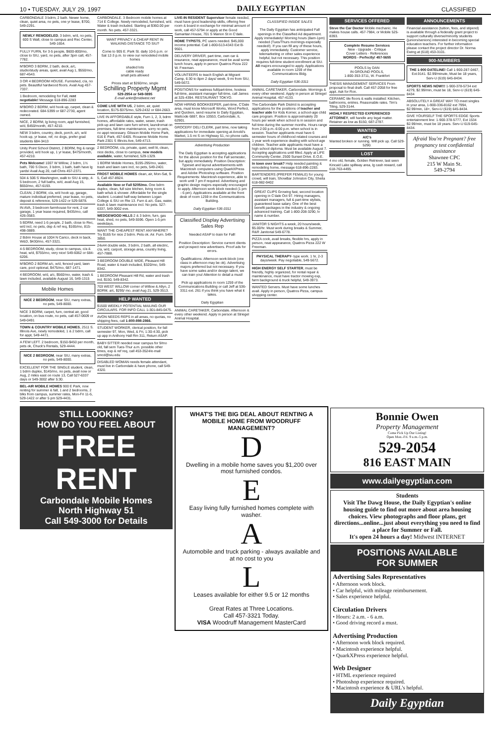10 • TUESDAY, JULY 29, 1997 DAILY EGYPTIAN CLASSIFIED
CARBONDALE 3 bdrm, 2 bath. Newer home, clean, quiet area, no pets, one yr lease, $700, 549-2291.
NEWLY REMODELED, 3 bdrm, w/d, no pets, 600 S Wall, close to campus and Rec Center, 549-1654.
FULLY FURN, for 3-5 people, $600-800/mo, close to SIU, yard, no pets, after 3pm call, 457-7782.
M'BORO 3 BDRM, 2 bath, deck, a/c, studio/study areas, quiet, avail Aug 1, $550/mo, 687-4543.
3 OR 4 BEDROOM HOUSE. Furnished, c/a, no pets. Beautiful hardwood floors. Avail Aug 457-7337.
1 Bedroom, remodeling for Fall, rent negotiable! Message 618-896-2283
M'BORO 2 BDRM, w/d hook-up, carpet, clean & redecorated. 684-5399 or 687-2730, agent owned.
NICE, 2 BDRM, lg living room, appl furnished, w/d, $450/month, 457-4210.
NEW 3 bdrm, country, deck, porch, a/c, w/d hook-up, yr lease, ref, no dogs, prefer grad students 684-3413
Unity Point School District, 2 BDRM, frig & range provided, w/d hook up, 1 yr lease, $475/month, 457-4210.
Pets Welcome! 1007 W Willow, 2 bdrm, 1½ bath, 700 S Dixon, 3 bdrm, 1 bath, bath have lg yards! Avail Aug 20, call Chris 457-2371.
504 & 506 S Washington, walk to SIU & strip, 4-5 bedroom, 2 full baths, w/d, avail Aug 15, $650/mo, 457-6193.
CLEAN, 2 BDRM, c/a, w/d hook up, garage, mature individual preferred, year lease, no pets, deposit & reference, 529-1422 or 529-5878.
IN AVA, 3 bedroom farmhouse for rent, 2 car garage, 1 year lease required, $435/mo, call 426-3583.
5 BDRM, need 1-5 people, 2 bath, close to Rec, w/d incl, no pets, dep & ref req, $165/mo, 815-498-3889.
2 Bdrm House at 1004 N Carico, deck in back, W&D, $430/mo, 457-3321.
4-5 BEDROOM, study, close to campus, c/a & heat, w/d, $755/mo, very nice! 549-6062 or 684-6206.
M'BORO 2 BDRM a/c, w/d, fenced yard, lawn care, pool optional, $475/mo, 687-1471.
4 BEDROOM, w/d, a/c, $560/mo, water, trash & lawn included, available August 16, 549-1315
Mobile Homes
NICE 2 BEDROOM, near SIU, many extras, no pets, 549-8000.
NICE 3 BDRM, carpet, furn, central air, good location, on bus route, no pets, call 457-0609 or 549-0491
TOWN & COUNTRY MOBILE HOMES, 2511 S. Illinois Ave, newly remodeled, 1 & 2 bdrm, call for appt, 549-4471.
A FEW LEFT. 2 bedroom, $150-$450 per month, pets ok, Chuck's Rentals, 529-4444.
NICE 2 BEDROOM, near SIU, many extras, no pets, 549-8000.
EXCELLENT FOR THE SINGLE student, clean, 1 bdrm duplex, $145/mo, no pets, avail now or Aug, 2 miles east on route 13, Call 527-6337 days or 549-3002 after 5:30.
BEL-AIR MOBILE HOMES 900 E Park, now renting for summer & fall, 1 and 2 bedrooms, 2 blks from campus, summer rates, Mon-Fri 11-5, 529-1422 or after 5 pm 529-4431.
CARBONDALE. 3 Bedroom mobile homes at 714 E College. Newly remodeled, furnished, w/d. Water & trash included. Starting at $360.00 per month. No pets. 457-3321.
WANT PRIVACY & CHEAP RENT IN WALKING DISTANCE TO SIU?
Come to 905 E. Park St. daily 10-5 p.m. or Sat 12-3 p.m. to view our remodeled mobile homes
shaded lots
cable ready
small pets allowed
Prices start at $260/mo, single
Schilling Property Mgmt
529-2954 or 549-0895
E-mail anke@midwest.net
COME LIVE WITH US, 2 bdrm, air, quiet location, $175-$375/mo, 529-2432 or 684-2663.
LIVE IN AFFORDABLE style, Furn 1, 2, 3, bdrm homes, affordable rates, water, sewer, trash pick-up and lawn care furn w/rent, laundromat on premises, full-time maintenance, sorry no pets, no appt necessary. Glisson Mobile Home Park, 616 E Park, 457-6405. Roxanne Mobile Home Park 2301 S Illinois Ave, 549-4713.
2 BEDROOM, c/a, private, quiet, well lit, clean, nice decks, close to campus, new models available, water, furnished, 529-1329.
1 BDRM Mobile Homes, $195-295/mo, water, trash and lawn care incl, no pets, 549-2401
FROST MOBILE HOMES clean, air, Mon-Sat, 9-5, Call 457-8924.
Available Now or Fall $205/mo. One bdrm duplex, clean, full size kitchen, living room & bath w/tub & shower. Affordable for the single student. Located half-way between Logan College & SIU on Rte 13. Furn & a/c. Gas, water, trash & lawn maintenance incl. No pets. 527-6337, 549-3002 eve.
WEDGEWOOD HILLS 2 & 3 bdrm, furn, gas heat, shed, no pets, 549-5596. Open 1-5 pm weekdays.
WANT THE CHEAPEST RENT ANYWHERE? Try $165 for nice 2 bdrm. Pets ok. Air. Furn. 549-3850.
24x44 double wide, 3 bdrm, 2 bath, all electric, c/a, w/d, carport, storage area, country living, 457-7888.
3 BEDROOM DOUBLE WIDE, Pleasant Hill Road, water & trash included, $320/mo, 549-8342.
1 BEDROOM Pleasant Hill Rd, water and trash ind, $150, 549-8342.
703 WEST WILLOW corner of Willow & Allyn, 2 BDRM, a/c, $295/ mo, avail Aug 21, 529-3513.
HELP WANTED
$1500 WEEKLY POTENTIAL MAILING OUR CIRCULARS. FOR INFO CALL 1-301-845-0475.
AVON NEEDS REPS in all areas, no quotas, no shipping fees, call 1-800-898-2866.
STUDENT WORKER, clerical position, for fall semester 97, Mon, Wed, & Fri, 1:30-4:30, pick up app in Anthony Hall Rm 311, Return ASAP.
BABY-SITTER needed near campus for 9/mo old, fall sem Tues-Thur a.m. possible other times, exp & ref req, call 453-3524/e-mail smcd@siu.edu
DISABLED WOMAN needs female attendant, must live in Carbondale & have phone, call 549-4320.
LIVE-IN RESIDENT Supervisor female needed, must have good leadership skills, offering free room & board in exchange for minimal amount of work, call 457-5794 or apply at the Good Samaritan House, 701 S Marion St in C'dale.
HOME TYPISTS, PC users needed. $45,000 income potential. Call 1-800-513-4343 Ext B-9501.
DELIVERY DRIVER, part time, own car & insurance, neat appearance, must be avail some lunch hours, apply in person Quatros Pizza 222 W. Freeman.
VOLUNTEERS to teach English at Migrant Camp, 6:30 to 8pm 2 days/ week, 9 mi from SIU, 549-5672.
POSITIONS for waitress full/part-time, hostess full-time, assistant manager full-time, call James at 325-4394. RESTAURANT TOKYO.
NOW HIRING BOOKKEEPER, part-time, C'Dale area, must know Microsoft Works, Word Perfect, and Quicken, send resume to Daily Egyptian, Mailcode 6887, Box 10553, Carbondale, IL 62901.
GROCERY DELI CLERK, part time, now taking applications for immediate opening at Arnold's Market, 1.5 mi S on Highway 51, no phone calls.
Advertising Production
The Daily Egyptian is accepting applications for the above position for the Fall semester, but apply immediately. Position Description: Typeset and layout advertisements with Macintosh computers using QuarkXPress and Adobe Photoshop software. Position Requirements: Macintosh experience, able to work until 7 pm if required. Advertising and graphic design majors especially encouraged to apply. Afternoon work block needed (1 pm - 6 pm). Applications available at the front desk of room 1259 in the Communications Building.
Daily Egyptian 536-3311
Classified Display Advertising Sales Rep
Needed ASAP to train for Fall!
Position Description: Service current clients and prospect new advertisers. Proof ads for errors.
Qualifications: Afternoon work-block (one class in afternoon may be ok). Advertising majors preferred but not necessary. If you have some sales and/or design talent, we can train you! Attention to detail a must!
Pick up applications in room 1259 of the Communications Building or call Jeff at 536-3311 ext. 261 if you think you have what it takes.
Daily Egyptian
ANIMAL CARETAKER, Carbondale. Afternoon & every other weekend. Apply in person at Striegel Animal Hospital.
CLASSIFIED INSIDE SALES
The Daily Egyptian has anticipated Fall openings in the Classified Ad department. Apply immediately! Morning hours (8am-1pm) needed (Tues/Thurs mornings especially needed!). If you can fill any of these hours, apply immediately. Customer service, telemarketing or other sales experience helpful, but not necessary. This position requires full-time student enrollment at SIU. All majors encouraged to apply. Applications available in room 1259 of the Communications Bldg.
Daily Egyptian 536-3311
ANIMAL CARETAKER, Carbondale. Mornings & every other weekend. Apply in person at Striegel Animal Hospital. 457-4133.
The Carbondale Park District is accepting applications for the positions of teacher and teacher aide for Kids Korner, a school-age child care program. Position is approximately 20 hours per week when school is in session and full time during the summer months. Hours range from 2:00 p.m.-6:00 p.m. when school is in session. Teacher applicants must have 6 semester hours of childhood related courses and 1 year work experience dealing with school-age children. Teacher-aide applicants must have a high school diploma. Must be available August 7. Accepting applications until filled. Apply at LIFE Community Center, 2500 Sunset Drive. E.O.E.
In town over break? Help needed painting & remodeling home, message 618-896-2283.
BARTENDERS (PREFER FEMALE) for young crowd, will train, ShowBar Johnston City, Sheila 618-982-9402
GREAT CLIPS Growing fast, second location opening in C'dale Oct 97. Hiring managers, assistant managers, full & part-time stylists, guaranteed base salary. One of the best benefit packages in the industry & ongoing advanced training. Call 1-800-208-3290, lv name & number.
JANITOR 5 NIGHTS a week, 20 hours/week, $5.00/hr. Must work during breaks & Summer, R&R Janitorial 549-6778.
PIZZA cook, avail breaks, flexible hrs, apply in person, neat appearance, Quatros Pizza 222 W Freeman.
PHYSICAL THERAPY- type work. 1 hr, 2-3 days/week. Pay negotiable, 549-5672.
HIGH ENERGY SELF STARTER, must be friendly, highly organized, for rental repair & maintenance, must have tractor mowing exp, farm background & truck helpful, 549-3973.
WANTED Servers. Must have some lunches avail. Apply in person, Quatros Pizza, campus shopping center.
SERVICES OFFERED
Steve the Car Doctor Mobile mechanic. He makes house calls. 457-7984, or Mobile 525-8393.
Complete Resume Services
New - Upgrade - Critique
Cover Letters - References
WORDS - Perfectly! 457-5655
POOLS by DAN
IN GROUND POOLS,
1-800-353-3711, W. Frankfort
THESIS MANAGEMENT SERVICES From proposal to final draft. Call 457-2058 for free appt. Ask for Ron.
CERAMIC tile floors & walls installed: Kitchen, bathrooms, entries. Reasonable rates. Tim's Tiling, 529-3144.
HIGHLY RESPECTED EXPERIENCED ATTORNEY, will handle any legal matter. Retainer as low as $150, 687-2787.
WANTED
A/C's
Wanted broken or running. Will pick up. Call 529-5290.
LOST
4 mo old, female, Golden Retriever, last seen Kincaid Lake spillway area, lg cash reward, call 618-763-4495.
ANNOUNCEMENTS
Financial assistance (tuition, fees, and stipend) is available through a federally grant project to support culturally diverse/minority students (juniors/seniors) interested in becoming special education teachers. For further information please contact the project director Dr. Norma Ewing at (618) 453-3101.
900-NUMBERS
THE 1-900 DATELINE! Call 1-900-287-0467, Ext.9141. $2.99/minute, Must be 18 years, Serv-U (619) 645-8434.
SPORTS NEWS NOW!!! 1-900-378-5734 ext 4279, $2.99/min, must be 18, Serv-U (619) 645-8434
ABSOLUTELY A GREAT WAY TO meet singles in your area, 1-900-336-8162 ext 7994, $2.99/min, 18+, Serv-U (619) 645-8434.
GIVE YOURSELF THE SPORTS EDGE Sports entertainment line: 1-900-378-5777, Ext 1534 $2.99/min, must be 18 years. Serv-U 619-645-8434.
Afraid You're Pregnant? free pregnancy test confidential assistance
Shawnee CPC
215 W Main St.
549-2794
STILL LOOKING?
HOW DO YOU FEEL ABOUT
FREE
RENT
Carbondale Mobile Homes
North Highway 51
Call 549-3000 for Details
WHAT'S THE BIG DEAL ABOUT RENTING A MOBILE HOME FROM WOODRUFF MANAGEMENT?
D
Dwelling in a mobile home saves you $1,200 over most furnished condos.
E
Easy living fully furnished homes complete with washer.
A
Automobile and truck parking - always available and at no cost to you
L
Leases available for either 9.5 or 12 months
Great Rates at Three Locations.
Call 457-3321 Today.
VISA Woodruff Management MasterCard
Bonnie Owen
Property Management
Come Pick Up Our Listing!
Open Mon.-Fri. 9 a.m.-5 p.m.
529-2054
816 EAST MAIN
www.dailyegyptian.com
Students
Visit The Dawg House, the Daily Egyptian's online housing guide to find out more about area housing choices. View photographs and floor plans, get directions...online...just about everything you need to find a place for Summer or Fall.
It's open 24 hours a day! Midwest INTERNET
POSITIONS AVAILABLE
FOR SUMMER
Advertising Sales Representatives
• Afternoon work block.
• Car helpful, with mileage reimbursement.
• Sales experience helpful.
Circulation Drivers
• Hours: 2 a.m. - 6 a.m.
• Good driving record a must.
Advertising Production
• Afternoon work block required.
• Macintosh experience helpful.
• QuarkXPress experience helpful.
Web Designer
• HTML experience required
• Photoshop experience required.
• Macintosh experience & URL's helpful.
Daily Egyptian